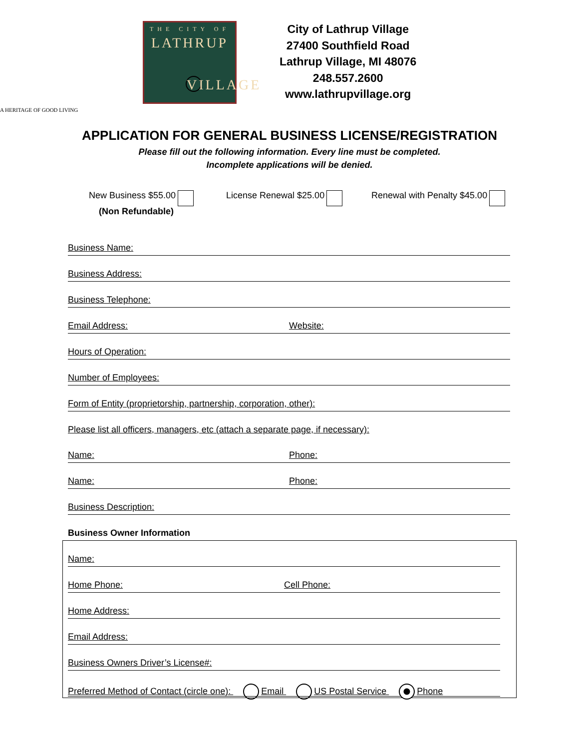THE CITY OF
LATHRUP
VILLAGE
A HERITAGE OF GOOD LIVING
City of Lathrup Village
27400 Southfield Road
Lathrup Village, MI 48076
248.557.2600
www.lathrupvillage.org
APPLICATION FOR GENERAL BUSINESS LICENSE/REGISTRATION
Please fill out the following information. Every line must be completed.
Incomplete applications will be denied.
New Business $55.00
(Non Refundable)
License Renewal $25.00 Renewal with Penalty $45.00
Business Name:
Business Address:
Business Telephone:
Email Address: Website:
Hours of Operation:
Number of Employees:
Form of Entity (proprietorship, partnership, corporation, other):
Please list all officers, managers, etc (attach a separate page, if necessary):
Name: Phone:
Name: Phone:
Business Description:
Business Owner Information
Name:
Home Phone: Cell Phone:
Home Address:
Email Address:
Business Owners Driver’s License#:
Preferred Method of Contact (circle one): Email US Postal Service Phone